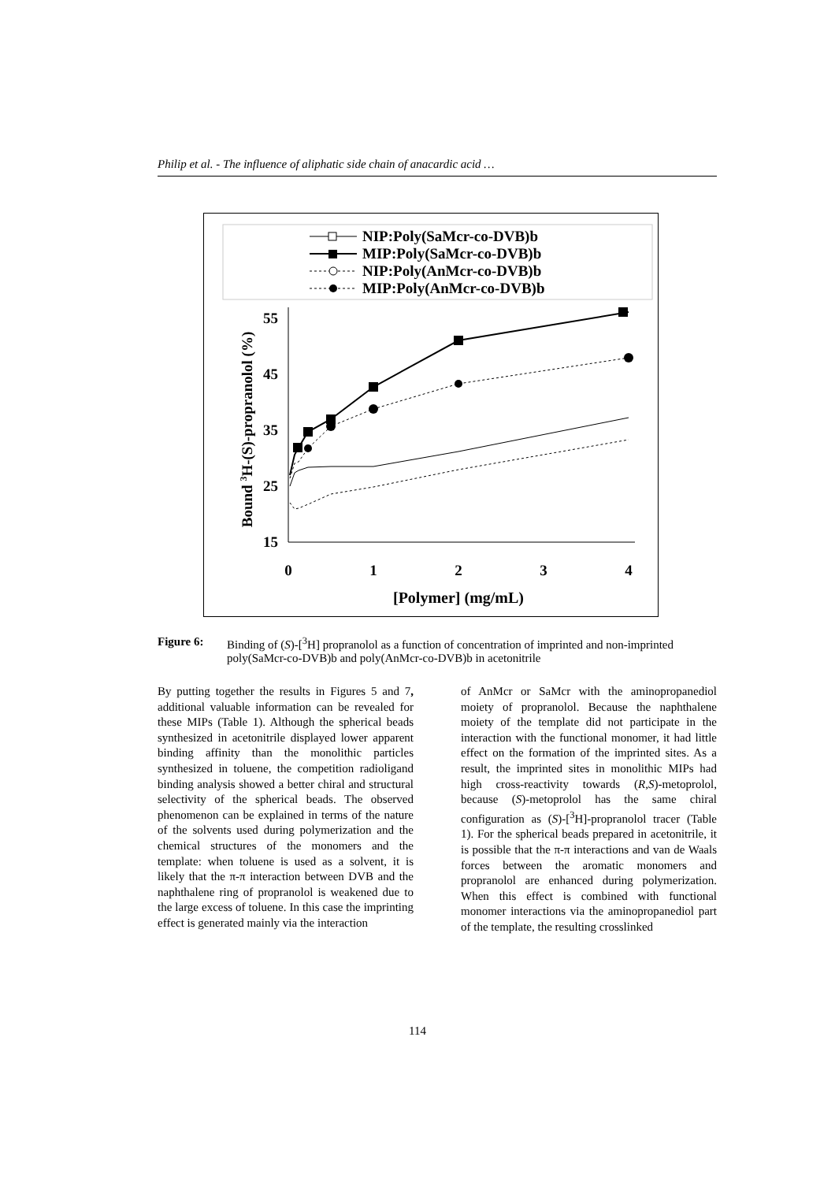Philip et al. - The influence of aliphatic side chain of anacardic acid …
NIP:Poly(SaMcr-co-DVB)b
MIP:Poly(SaMcr-co-DVB)b
NIP:Poly(AnMcr-co-DVB)b
MIP:Poly(AnMcr-co-DVB)b
55
45
35
25
15
0
1
2
3
4
[Polymer] (mg/mL)
Bound 3H-(S)-propranolol (%)
Figure 6: Binding of (S)-[<sup>3</sup>H] propranolol as a function of concentration of imprinted and non-imprinted poly(SaMcr-co-DVB)b and poly(AnMcr-co-DVB)b in acetonitrile
By putting together the results in Figures 5 and 7, additional valuable information can be revealed for these MIPs (Table 1). Although the spherical beads synthesized in acetonitrile displayed lower apparent binding affinity than the monolithic particles synthesized in toluene, the competition radioligand binding analysis showed a better chiral and structural selectivity of the spherical beads. The observed phenomenon can be explained in terms of the nature of the solvents used during polymerization and the chemical structures of the monomers and the template: when toluene is used as a solvent, it is likely that the π-π interaction between DVB and the naphthalene ring of propranolol is weakened due to the large excess of toluene. In this case the imprinting effect is generated mainly via the interaction
of AnMcr or SaMcr with the aminopropanediol moiety of propranolol. Because the naphthalene moiety of the template did not participate in the interaction with the functional monomer, it had little effect on the formation of the imprinted sites. As a result, the imprinted sites in monolithic MIPs had high cross-reactivity towards (R,S)-metoprolol, because (S)-metoprolol has the same chiral configuration as (S)-[<sup>3</sup>H]-propranolol tracer (Table 1). For the spherical beads prepared in acetonitrile, it is possible that the π-π interactions and van de Waals forces between the aromatic monomers and propranolol are enhanced during polymerization. When this effect is combined with functional monomer interactions via the aminopropanediol part of the template, the resulting crosslinked
114